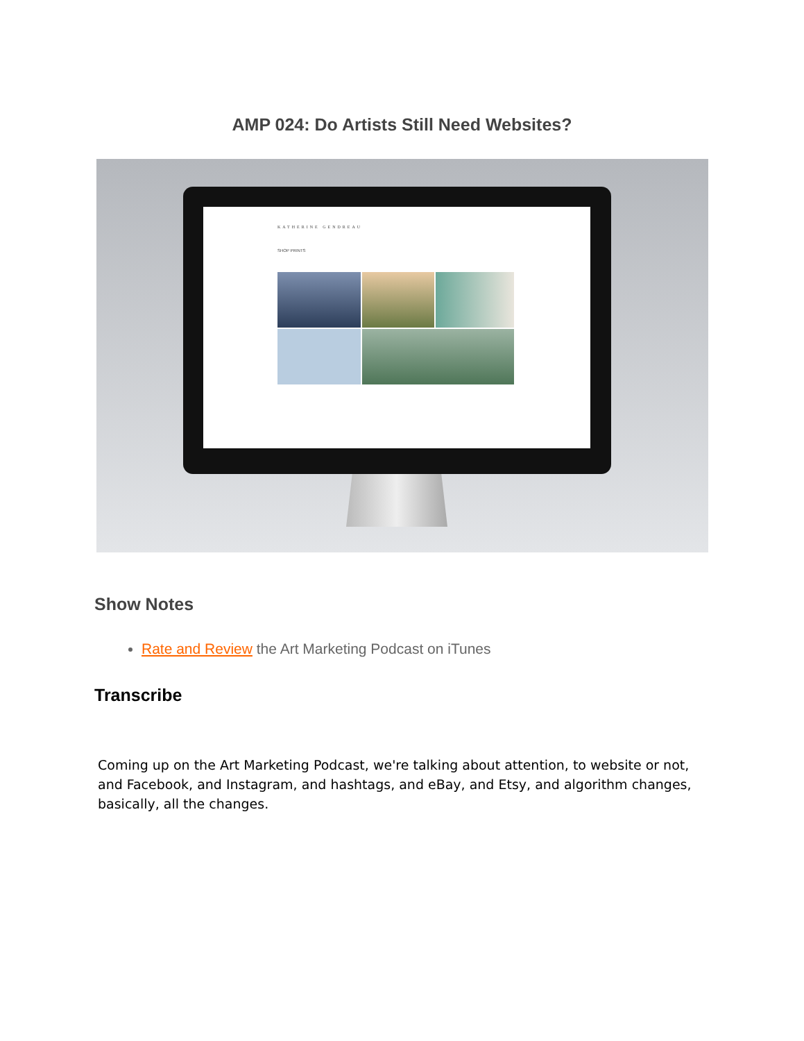AMP 024: Do Artists Still Need Websites?
KATHERINE GENDREAU
SHOP PRINTS
Show Notes
Rate and Review the Art Marketing Podcast on iTunes
Transcribe
Coming up on the Art Marketing Podcast, we're talking about attention, to website or not, and Facebook, and Instagram, and hashtags, and eBay, and Etsy, and algorithm changes, basically, all the changes.